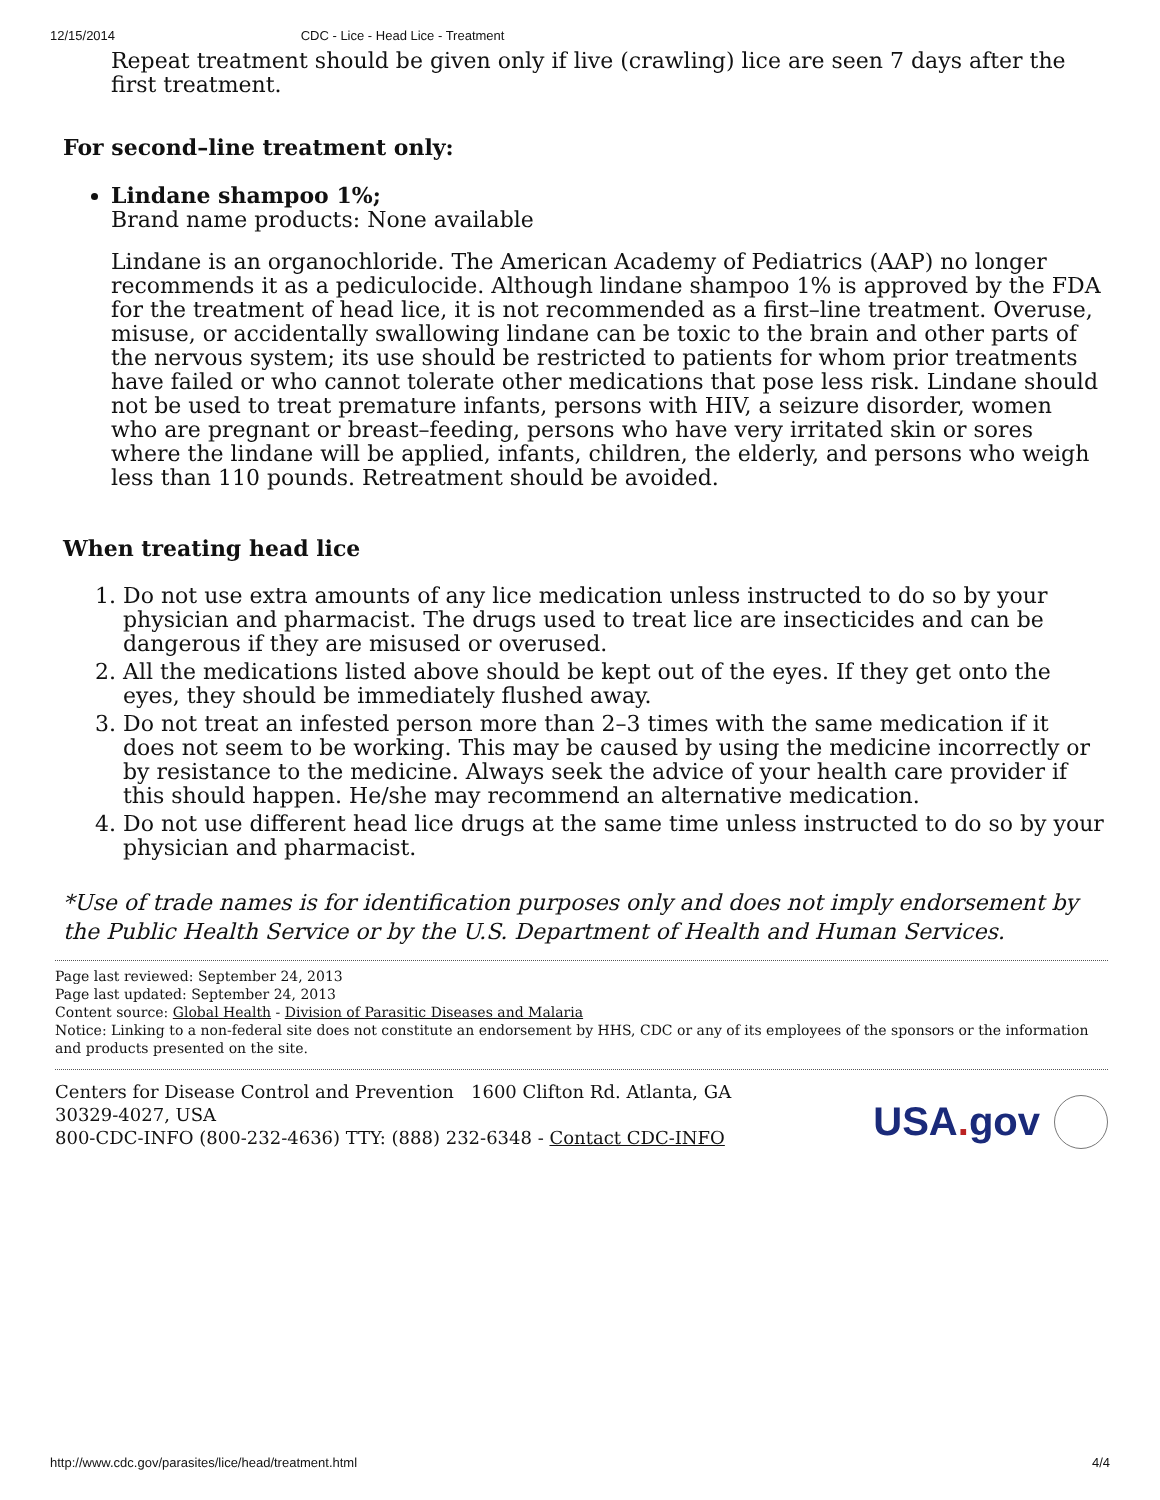12/15/2014 CDC - Lice - Head Lice - Treatment
Repeat treatment should be given only if live (crawling) lice are seen 7 days after the first treatment.
For second–line treatment only:
Lindane shampoo 1%;
Brand name products: None available
Lindane is an organochloride. The American Academy of Pediatrics (AAP) no longer recommends it as a pediculocide. Although lindane shampoo 1% is approved by the FDA for the treatment of head lice, it is not recommended as a first–line treatment. Overuse, misuse, or accidentally swallowing lindane can be toxic to the brain and other parts of the nervous system; its use should be restricted to patients for whom prior treatments have failed or who cannot tolerate other medications that pose less risk. Lindane should not be used to treat premature infants, persons with HIV, a seizure disorder, women who are pregnant or breast–feeding, persons who have very irritated skin or sores where the lindane will be applied, infants, children, the elderly, and persons who weigh less than 110 pounds. Retreatment should be avoided.
When treating head lice
1. Do not use extra amounts of any lice medication unless instructed to do so by your physician and pharmacist. The drugs used to treat lice are insecticides and can be dangerous if they are misused or overused.
2. All the medications listed above should be kept out of the eyes. If they get onto the eyes, they should be immediately flushed away.
3. Do not treat an infested person more than 2–3 times with the same medication if it does not seem to be working. This may be caused by using the medicine incorrectly or by resistance to the medicine. Always seek the advice of your health care provider if this should happen. He/she may recommend an alternative medication.
4. Do not use different head lice drugs at the same time unless instructed to do so by your physician and pharmacist.
*Use of trade names is for identification purposes only and does not imply endorsement by the Public Health Service or by the U.S. Department of Health and Human Services.
Page last reviewed: September 24, 2013
Page last updated: September 24, 2013
Content source: Global Health - Division of Parasitic Diseases and Malaria
Notice: Linking to a non-federal site does not constitute an endorsement by HHS, CDC or any of its employees of the sponsors or the information and products presented on the site.
Centers for Disease Control and Prevention 1600 Clifton Rd. Atlanta, GA 30329-4027, USA
800-CDC-INFO (800-232-4636) TTY: (888) 232-6348 - Contact CDC-INFO
USA. gov
http://www.cdc.gov/parasites/lice/head/treatment.html 4/4